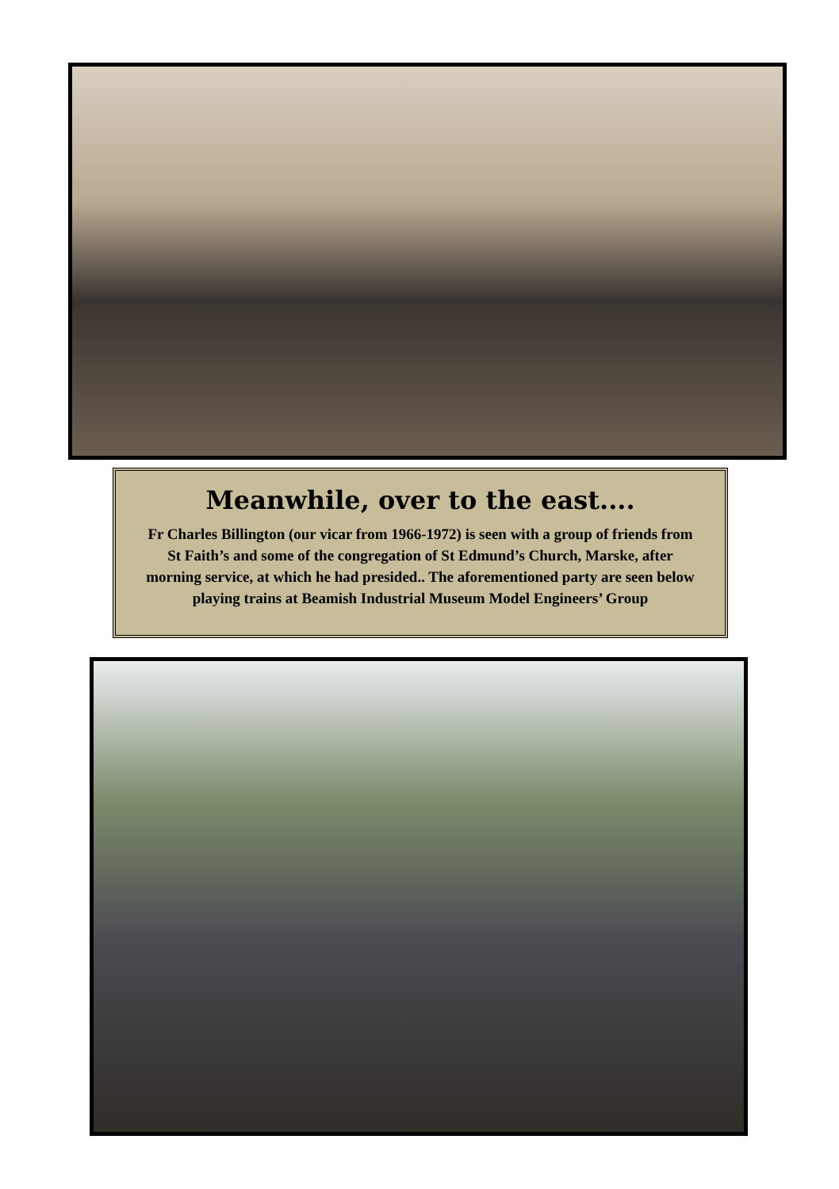Meanwhile, over to the east....
Fr Charles Billington (our vicar from 1966-1972) is seen with a group of friends from St Faith’s and some of the congregation of St Edmund’s Church, Marske, after morning service, at which he had presided.. The aforementioned party are seen below playing trains at Beamish Industrial Museum Model Engineers’ Group